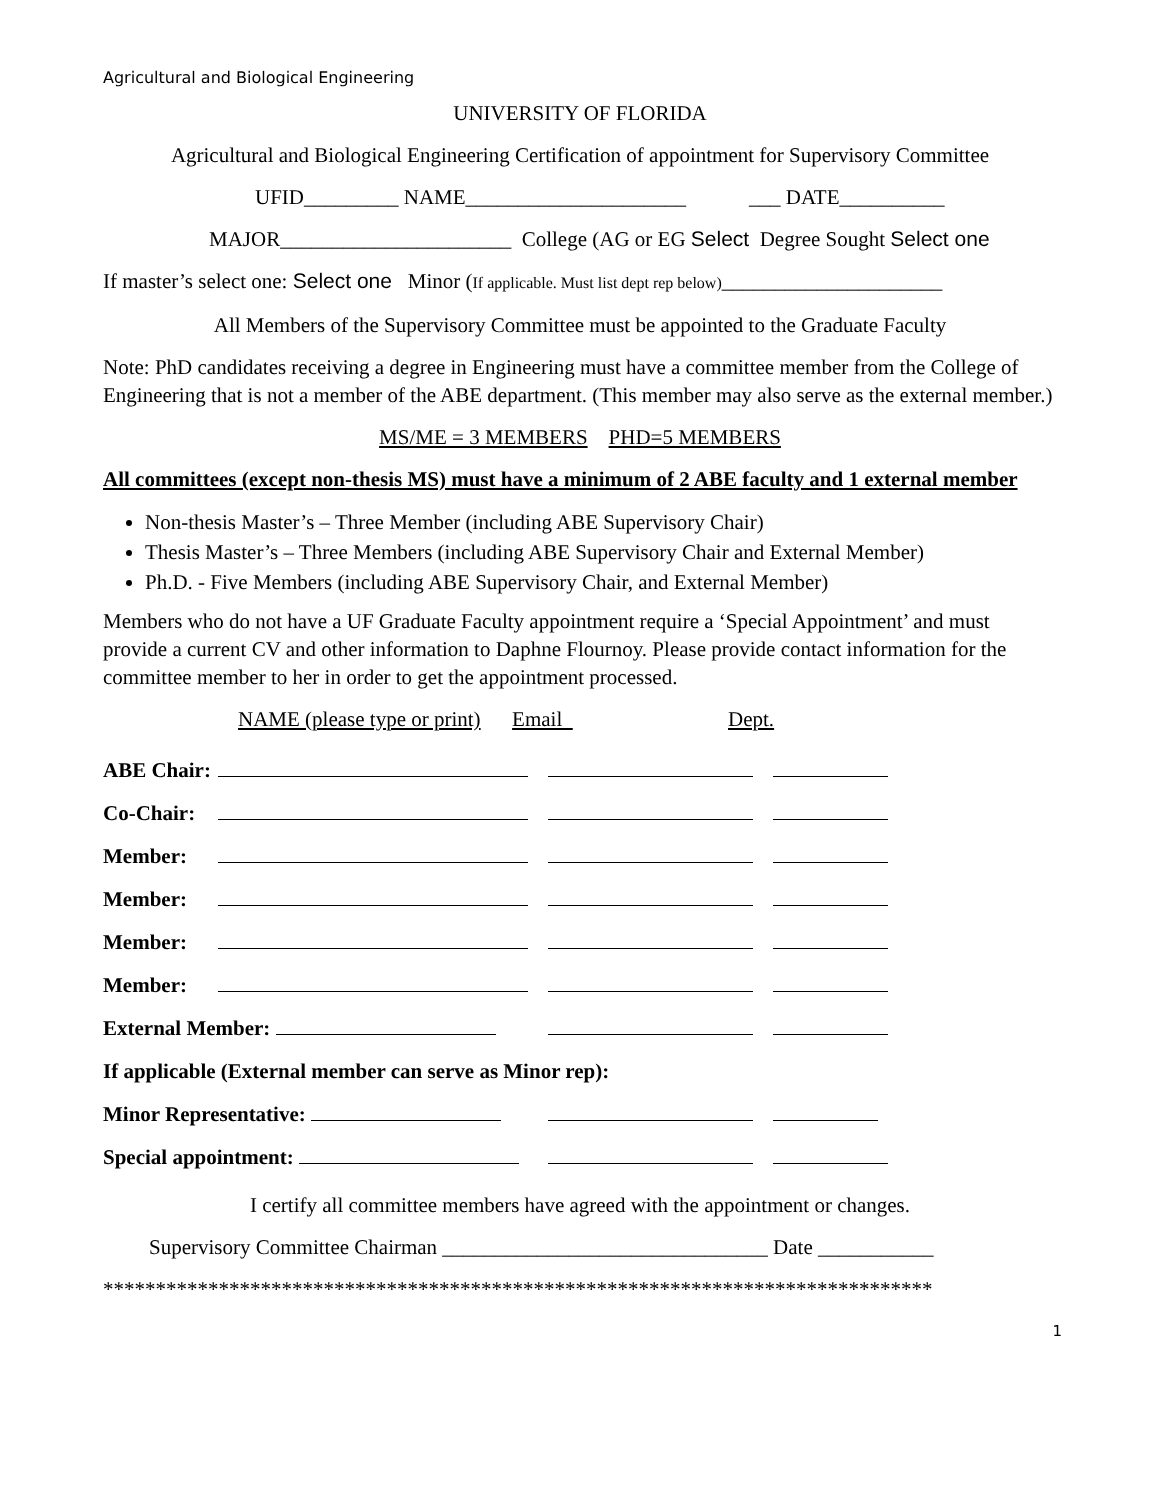Agricultural and Biological Engineering
UNIVERSITY OF FLORIDA
Agricultural and Biological Engineering Certification of appointment for Supervisory Committee
UFID_________ NAME_____________________ ___ DATE__________
MAJOR______________________ College (AG or EG Select Degree Sought Select one
If master’s select one: Select one Minor (If applicable. Must list dept rep below)_____________________
All Members of the Supervisory Committee must be appointed to the Graduate Faculty
Note: PhD candidates receiving a degree in Engineering must have a committee member from the College of Engineering that is not a member of the ABE department. (This member may also serve as the external member.)
MS/ME = 3 MEMBERS PHD=5 MEMBERS
All committees (except non-thesis MS) must have a minimum of 2 ABE faculty and 1 external member
Non-thesis Master’s – Three Member (including ABE Supervisory Chair)
Thesis Master’s – Three Members (including ABE Supervisory Chair and External Member)
Ph.D. - Five Members (including ABE Supervisory Chair, and External Member)
Members who do not have a UF Graduate Faculty appointment require a ‘Special Appointment’ and must provide a current CV and other information to Daphne Flournoy. Please provide contact information for the committee member to her in order to get the appointment processed.
NAME (please type or print) Email Dept.
| ABE Chair: | | | |
| Co-Chair: | | | |
| Member: | | | |
| Member: | | | |
| Member: | | | |
| Member: | | | |
| External Member: | | | |
| If applicable (External member can serve as Minor rep): | | | |
| Minor Representative: | | | |
| Special appointment: | | | |
I certify all committee members have agreed with the appointment or changes.
Supervisory Committee Chairman _______________________________ Date ___________
*******************************************************************************
1